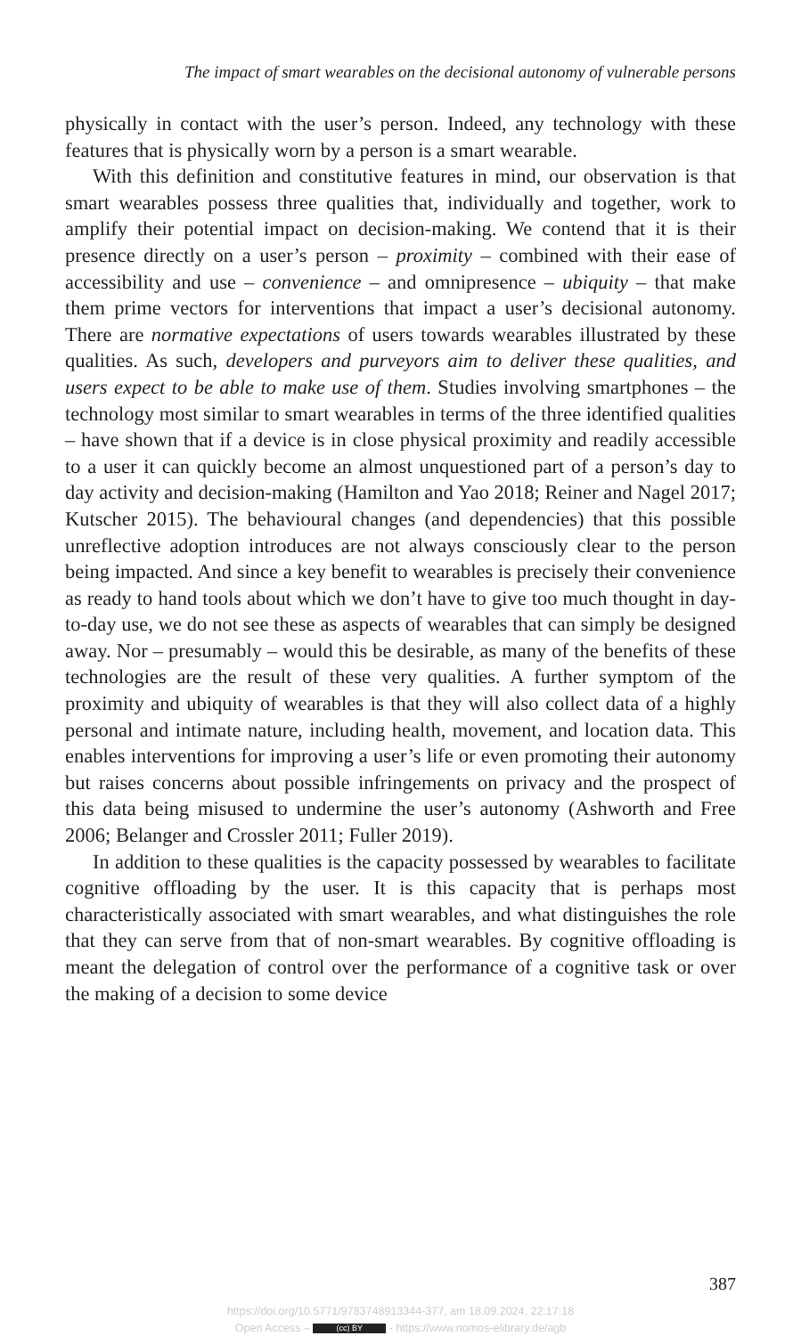The impact of smart wearables on the decisional autonomy of vulnerable persons
physically in contact with the user’s person. Indeed, any technology with these features that is physically worn by a person is a smart wearable.
With this definition and constitutive features in mind, our observation is that smart wearables possess three qualities that, individually and together, work to amplify their potential impact on decision-making. We contend that it is their presence directly on a user’s person – proximity – combined with their ease of accessibility and use – convenience – and omnipresence – ubiquity – that make them prime vectors for interventions that impact a user’s decisional autonomy. There are normative expectations of users towards wearables illustrated by these qualities. As such, developers and purveyors aim to deliver these qualities, and users expect to be able to make use of them. Studies involving smartphones – the technology most similar to smart wearables in terms of the three identified qualities – have shown that if a device is in close physical proximity and readily accessible to a user it can quickly become an almost unquestioned part of a person’s day to day activity and decision-making (Hamilton and Yao 2018; Reiner and Nagel 2017; Kutscher 2015). The behavioural changes (and dependencies) that this possible unreflective adoption introduces are not always consciously clear to the person being impacted. And since a key benefit to wearables is precisely their convenience as ready to hand tools about which we don’t have to give too much thought in day-to-day use, we do not see these as aspects of wearables that can simply be designed away. Nor – presumably – would this be desirable, as many of the benefits of these technologies are the result of these very qualities. A further symptom of the proximity and ubiquity of wearables is that they will also collect data of a highly personal and intimate nature, including health, movement, and location data. This enables interventions for improving a user’s life or even promoting their autonomy but raises concerns about possible infringements on privacy and the prospect of this data being misused to undermine the user’s autonomy (Ashworth and Free 2006; Belanger and Crossler 2011; Fuller 2019).
In addition to these qualities is the capacity possessed by wearables to facilitate cognitive offloading by the user. It is this capacity that is perhaps most characteristically associated with smart wearables, and what distinguishes the role that they can serve from that of non-smart wearables. By cognitive offloading is meant the delegation of control over the performance of a cognitive task or over the making of a decision to some device
387
https://doi.org/10.5771/9783748913344-377, am 18.09.2024, 22:17:18
Open Access – (cc) BY - https://www.nomos-elibrary.de/agb